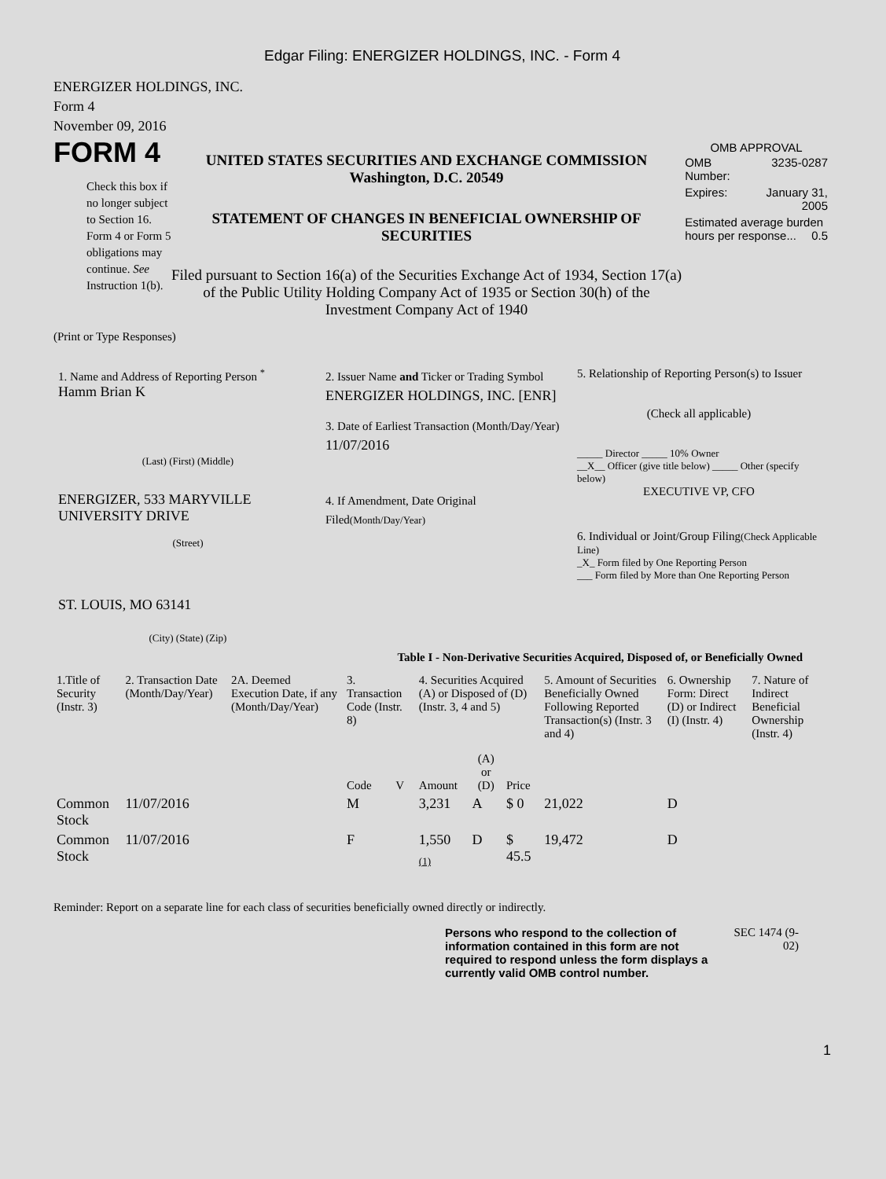Edgar Filing: ENERGIZER HOLDINGS, INC. - Form 4
ENERGIZER HOLDINGS, INC.
Form 4
November 09, 2016
FORM 4
Check this box if no longer subject to Section 16. Form 4 or Form 5 obligations may continue. See Instruction 1(b).
UNITED STATES SECURITIES AND EXCHANGE COMMISSION
Washington, D.C. 20549
STATEMENT OF CHANGES IN BENEFICIAL OWNERSHIP OF SECURITIES
Filed pursuant to Section 16(a) of the Securities Exchange Act of 1934, Section 17(a) of the Public Utility Holding Company Act of 1935 or Section 30(h) of the Investment Company Act of 1940
OMB APPROVAL
| OMB Number: | 3235-0287 |
| Expires: | January 31, 2005 |
| Estimated average burden hours per response... 0.5 | |
(Print or Type Responses)
1. Name and Address of Reporting Person <sup>*</sup>
Hamm Brian K
(Last) (First) (Middle)
ENERGIZER, 533 MARYVILLE UNIVERSITY DRIVE
(Street)
ST. LOUIS, MO 63141
(City) (State) (Zip)
2. Issuer Name and Ticker or Trading Symbol
ENERGIZER HOLDINGS, INC. [ENR]
3. Date of Earliest Transaction (Month/Day/Year)
11/07/2016
4. If Amendment, Date Original Filed(Month/Day/Year)
5. Relationship of Reporting Person(s) to Issuer
(Check all applicable)
_____ Director _____ 10% Owner
__X__ Officer (give title below) _____ Other (specify below)
EXECUTIVE VP, CFO
6. Individual or Joint/Group Filing(Check Applicable Line)
_X_ Form filed by One Reporting Person
___ Form filed by More than One Reporting Person
Table I - Non-Derivative Securities Acquired, Disposed of, or Beneficially Owned
| 1.Title of Security (Instr. 3) | 2. Transaction Date (Month/Day/Year) | 2A. Deemed Execution Date, if any (Month/Day/Year) | 3. Transaction Code (Instr. 8) | | 4. Securities Acquired (A) or Disposed of (D) (Instr. 3, 4 and 5) | | | 5. Amount of Securities Beneficially Owned Following Reported Transaction(s) (Instr. 3 and 4) | 6. Ownership Form: Direct (D) or Indirect (I) (Instr. 4) | 7. Nature of Indirect Beneficial Ownership (Instr. 4) |
| --- | --- | --- | --- | --- | --- | --- | --- | --- | --- | --- |
| | | | Code | V | Amount | (A) or (D) | Price | | | |
| Common Stock | 11/07/2016 | | M | | 3,231 | A | $ 0 | 21,022 | D | |
| Common Stock | 11/07/2016 | | F | | 1,550 <sub>(1)</sub> | D | $ 45.5 | 19,472 | D | |
Reminder: Report on a separate line for each class of securities beneficially owned directly or indirectly.
Persons who respond to the collection of information contained in this form are not required to respond unless the form displays a currently valid OMB control number.
SEC 1474 (9-02)
1